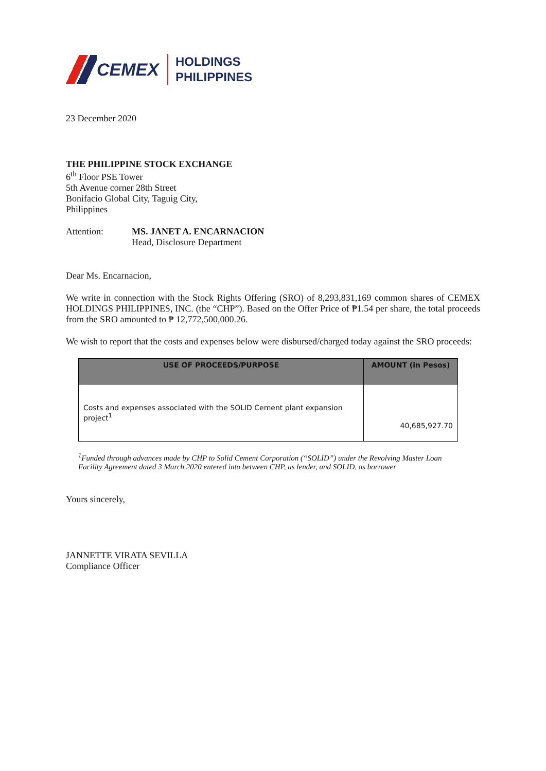CEMEX
HOLDINGS
PHILIPPINES
23 December 2020
THE PHILIPPINE STOCK EXCHANGE
6<sup>th</sup> Floor PSE Tower
5th Avenue corner 28th Street
Bonifacio Global City, Taguig City,
Philippines
Attention: MS. JANET A. ENCARNACION
Head, Disclosure Department
Dear Ms. Encarnacion,
We write in connection with the Stock Rights Offering (SRO) of 8,293,831,169 common shares of CEMEX HOLDINGS PHILIPPINES, INC. (the “CHP”). Based on the Offer Price of ₱1.54 per share, the total proceeds from the SRO amounted to ₱ 12,772,500,000.26.
We wish to report that the costs and expenses below were disbursed/charged today against the SRO proceeds:
| USE OF PROCEEDS/PURPOSE | AMOUNT (in Pesos) |
| --- | --- |
| Costs and expenses associated with the SOLID Cement plant expansion project<sup>1</sup> | 40,685,927.70 |
<sup>1</sup> Funded through advances made by CHP to Solid Cement Corporation (“SOLID”) under the Revolving Master Loan Facility Agreement dated 3 March 2020 entered into between CHP, as lender, and SOLID, as borrower
Yours sincerely,
JANNETTE VIRATA SEVILLA
Compliance Officer